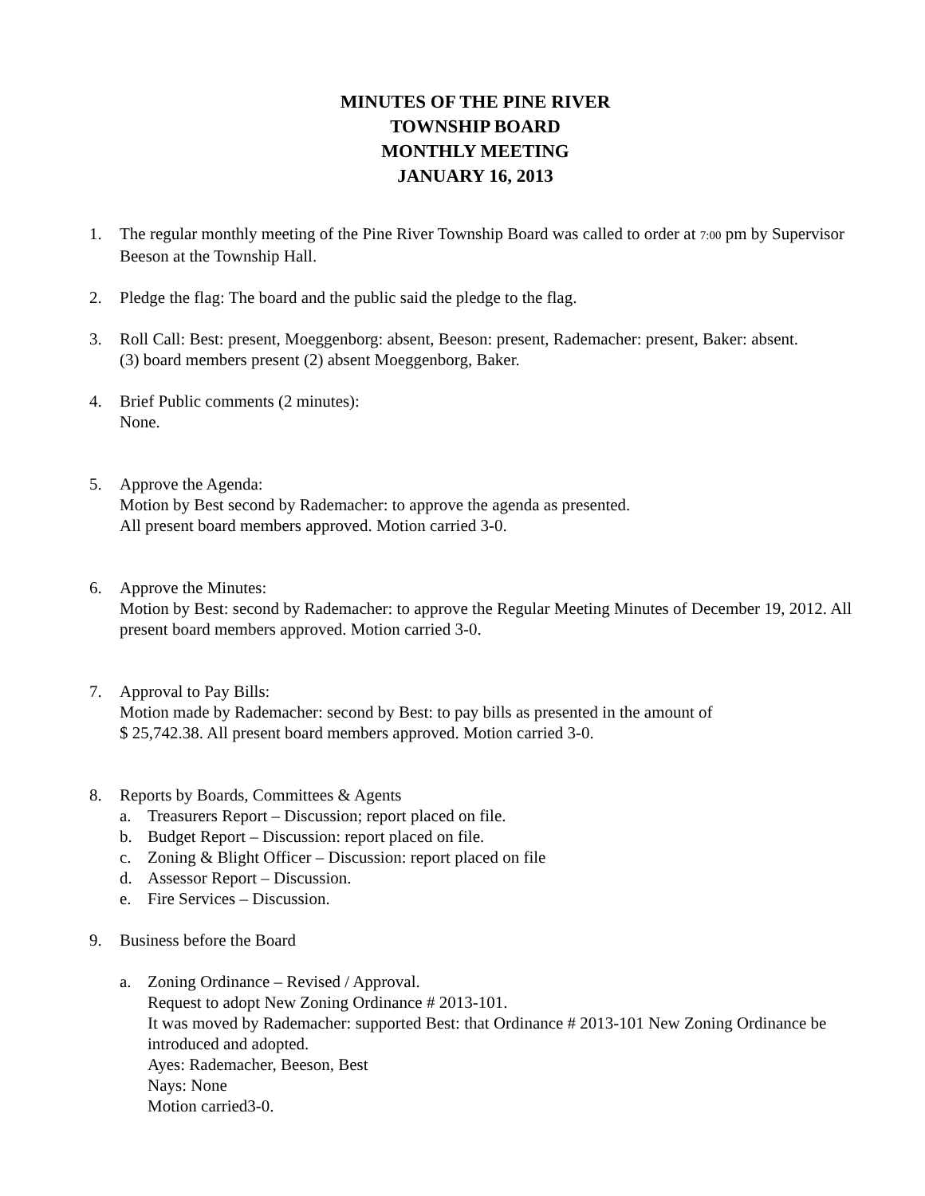MINUTES OF THE PINE RIVER
TOWNSHIP BOARD
MONTHLY MEETING
JANUARY 16, 2013
1. The regular monthly meeting of the Pine River Township Board was called to order at 7:00 pm by Supervisor Beeson at the Township Hall.
2. Pledge the flag: The board and the public said the pledge to the flag.
3. Roll Call: Best: present, Moeggenborg: absent, Beeson: present, Rademacher: present, Baker: absent.
(3) board members present (2) absent Moeggenborg, Baker.
4. Brief Public comments (2 minutes):
None.
5. Approve the Agenda:
Motion by Best second by Rademacher: to approve the agenda as presented.
All present board members approved. Motion carried 3-0.
6. Approve the Minutes:
Motion by Best: second by Rademacher: to approve the Regular Meeting Minutes of December 19, 2012. All present board members approved. Motion carried 3-0.
7. Approval to Pay Bills:
Motion made by Rademacher: second by Best: to pay bills as presented in the amount of
$ 25,742.38. All present board members approved. Motion carried 3-0.
8. Reports by Boards, Committees & Agents
a. Treasurers Report – Discussion; report placed on file.
b. Budget Report – Discussion: report placed on file.
c. Zoning & Blight Officer – Discussion: report placed on file
d. Assessor Report – Discussion.
e. Fire Services – Discussion.
9. Business before the Board
a. Zoning Ordinance – Revised / Approval.
Request to adopt New Zoning Ordinance # 2013-101.
It was moved by Rademacher: supported Best: that Ordinance # 2013-101 New Zoning Ordinance be introduced and adopted.
Ayes: Rademacher, Beeson, Best
Nays: None
Motion carried3-0.